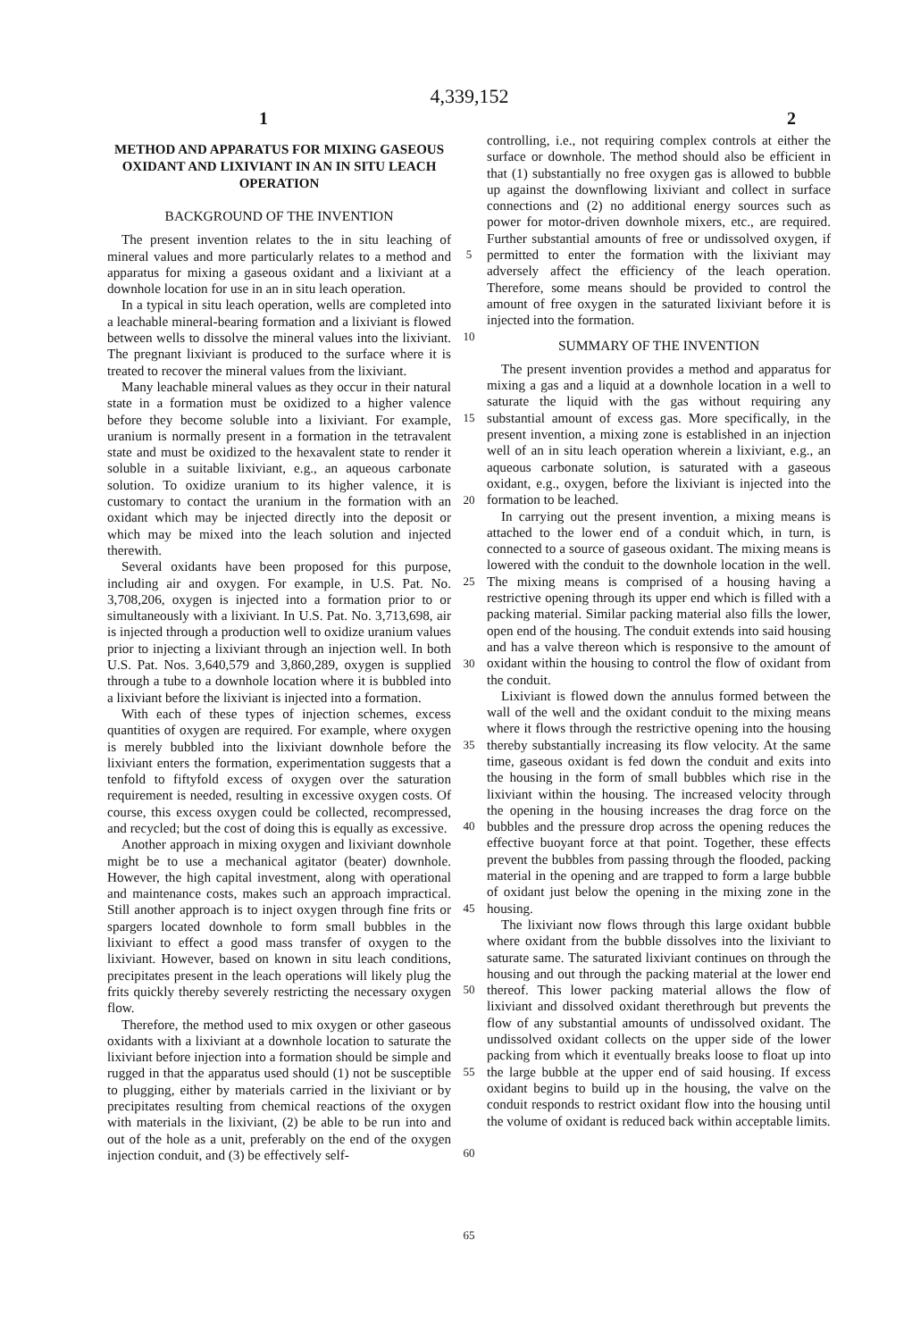4,339,152
1 2
METHOD AND APPARATUS FOR MIXING GASEOUS OXIDANT AND LIXIVIANT IN AN IN SITU LEACH OPERATION
BACKGROUND OF THE INVENTION
The present invention relates to the in situ leaching of mineral values and more particularly relates to a method and apparatus for mixing a gaseous oxidant and a lixiviant at a downhole location for use in an in situ leach operation.
In a typical in situ leach operation, wells are completed into a leachable mineral-bearing formation and a lixiviant is flowed between wells to dissolve the mineral values into the lixiviant. The pregnant lixiviant is produced to the surface where it is treated to recover the mineral values from the lixiviant.
Many leachable mineral values as they occur in their natural state in a formation must be oxidized to a higher valence before they become soluble into a lixiviant. For example, uranium is normally present in a formation in the tetravalent state and must be oxidized to the hexavalent state to render it soluble in a suitable lixiviant, e.g., an aqueous carbonate solution. To oxidize uranium to its higher valence, it is customary to contact the uranium in the formation with an oxidant which may be injected directly into the deposit or which may be mixed into the leach solution and injected therewith.
Several oxidants have been proposed for this purpose, including air and oxygen. For example, in U.S. Pat. No. 3,708,206, oxygen is injected into a formation prior to or simultaneously with a lixiviant. In U.S. Pat. No. 3,713,698, air is injected through a production well to oxidize uranium values prior to injecting a lixiviant through an injection well. In both U.S. Pat. Nos. 3,640,579 and 3,860,289, oxygen is supplied through a tube to a downhole location where it is bubbled into a lixiviant before the lixiviant is injected into a formation.
With each of these types of injection schemes, excess quantities of oxygen are required. For example, where oxygen is merely bubbled into the lixiviant downhole before the lixiviant enters the formation, experimentation suggests that a tenfold to fiftyfold excess of oxygen over the saturation requirement is needed, resulting in excessive oxygen costs. Of course, this excess oxygen could be collected, recompressed, and recycled; but the cost of doing this is equally as excessive.
Another approach in mixing oxygen and lixiviant downhole might be to use a mechanical agitator (beater) downhole. However, the high capital investment, along with operational and maintenance costs, makes such an approach impractical. Still another approach is to inject oxygen through fine frits or spargers located downhole to form small bubbles in the lixiviant to effect a good mass transfer of oxygen to the lixiviant. However, based on known in situ leach conditions, precipitates present in the leach operations will likely plug the frits quickly thereby severely restricting the necessary oxygen flow.
Therefore, the method used to mix oxygen or other gaseous oxidants with a lixiviant at a downhole location to saturate the lixiviant before injection into a formation should be simple and rugged in that the apparatus used should (1) not be susceptible to plugging, either by materials carried in the lixiviant or by precipitates resulting from chemical reactions of the oxygen with materials in the lixiviant, (2) be able to be run into and out of the hole as a unit, preferably on the end of the oxygen injection conduit, and (3) be effectively self-
5
10
15
20
25
30
35
40
45
50
55
60
65
controlling, i.e., not requiring complex controls at either the surface or downhole. The method should also be efficient in that (1) substantially no free oxygen gas is allowed to bubble up against the downflowing lixiviant and collect in surface connections and (2) no additional energy sources such as power for motor-driven downhole mixers, etc., are required. Further substantial amounts of free or undissolved oxygen, if permitted to enter the formation with the lixiviant may adversely affect the efficiency of the leach operation. Therefore, some means should be provided to control the amount of free oxygen in the saturated lixiviant before it is injected into the formation.
SUMMARY OF THE INVENTION
The present invention provides a method and apparatus for mixing a gas and a liquid at a downhole location in a well to saturate the liquid with the gas without requiring any substantial amount of excess gas. More specifically, in the present invention, a mixing zone is established in an injection well of an in situ leach operation wherein a lixiviant, e.g., an aqueous carbonate solution, is saturated with a gaseous oxidant, e.g., oxygen, before the lixiviant is injected into the formation to be leached.
In carrying out the present invention, a mixing means is attached to the lower end of a conduit which, in turn, is connected to a source of gaseous oxidant. The mixing means is lowered with the conduit to the downhole location in the well. The mixing means is comprised of a housing having a restrictive opening through its upper end which is filled with a packing material. Similar packing material also fills the lower, open end of the housing. The conduit extends into said housing and has a valve thereon which is responsive to the amount of oxidant within the housing to control the flow of oxidant from the conduit.
Lixiviant is flowed down the annulus formed between the wall of the well and the oxidant conduit to the mixing means where it flows through the restrictive opening into the housing thereby substantially increasing its flow velocity. At the same time, gaseous oxidant is fed down the conduit and exits into the housing in the form of small bubbles which rise in the lixiviant within the housing. The increased velocity through the opening in the housing increases the drag force on the bubbles and the pressure drop across the opening reduces the effective buoyant force at that point. Together, these effects prevent the bubbles from passing through the flooded, packing material in the opening and are trapped to form a large bubble of oxidant just below the opening in the mixing zone in the housing.
The lixiviant now flows through this large oxidant bubble where oxidant from the bubble dissolves into the lixiviant to saturate same. The saturated lixiviant continues on through the housing and out through the packing material at the lower end thereof. This lower packing material allows the flow of lixiviant and dissolved oxidant therethrough but prevents the flow of any substantial amounts of undissolved oxidant. The undissolved oxidant collects on the upper side of the lower packing from which it eventually breaks loose to float up into the large bubble at the upper end of said housing. If excess oxidant begins to build up in the housing, the valve on the conduit responds to restrict oxidant flow into the housing until the volume of oxidant is reduced back within acceptable limits.